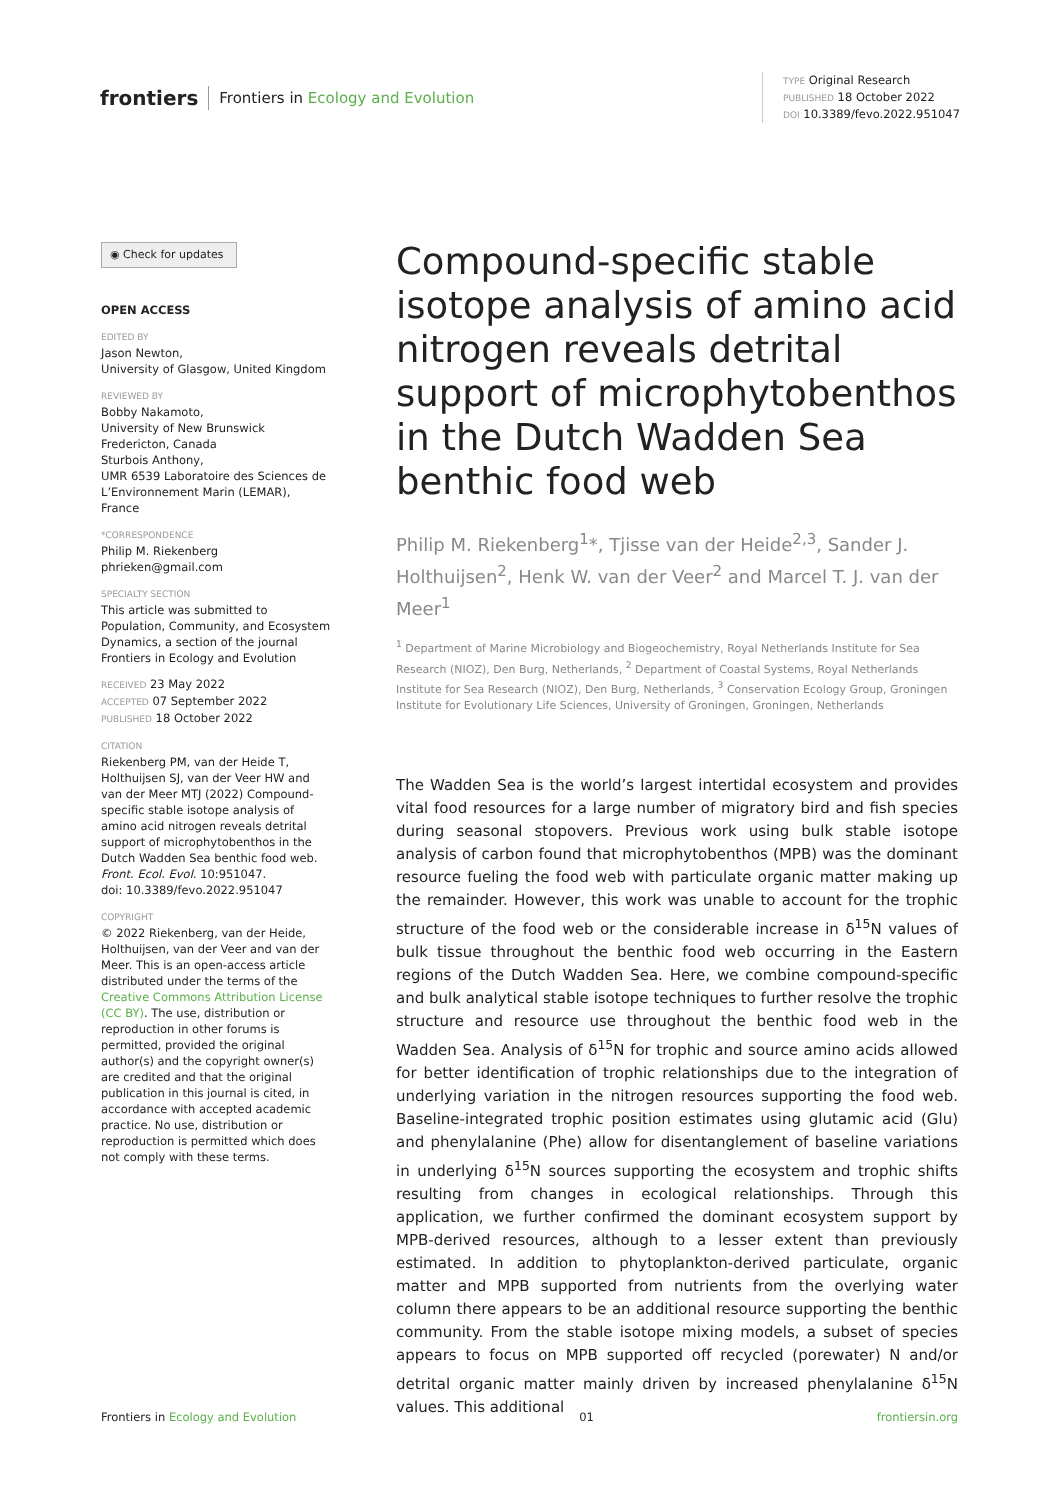frontiers Frontiers in Ecology and Evolution
TYPE Original Research
PUBLISHED 18 October 2022
DOI 10.3389/fevo.2022.951047
◉ Check for updates
OPEN ACCESS
EDITED BY
Jason Newton,
University of Glasgow, United Kingdom
REVIEWED BY
Bobby Nakamoto,
University of New Brunswick Fredericton, Canada
Sturbois Anthony,
UMR 6539 Laboratoire des Sciences de L’Environnement Marin (LEMAR), France
*CORRESPONDENCE
Philip M. Riekenberg
phrieken@gmail.com
SPECIALTY SECTION
This article was submitted to Population, Community, and Ecosystem Dynamics, a section of the journal Frontiers in Ecology and Evolution
RECEIVED 23 May 2022
ACCEPTED 07 September 2022
PUBLISHED 18 October 2022
CITATION
Riekenberg PM, van der Heide T, Holthuijsen SJ, van der Veer HW and van der Meer MTJ (2022) Compound-specific stable isotope analysis of amino acid nitrogen reveals detrital support of microphytobenthos in the Dutch Wadden Sea benthic food web.
Front. Ecol. Evol. 10:951047.
doi: 10.3389/fevo.2022.951047
COPYRIGHT
© 2022 Riekenberg, van der Heide, Holthuijsen, van der Veer and van der Meer. This is an open-access article distributed under the terms of the Creative Commons Attribution License (CC BY). The use, distribution or reproduction in other forums is permitted, provided the original author(s) and the copyright owner(s) are credited and that the original publication in this journal is cited, in accordance with accepted academic practice. No use, distribution or reproduction is permitted which does not comply with these terms.
Compound-specific stable isotope analysis of amino acid nitrogen reveals detrital support of microphytobenthos in the Dutch Wadden Sea benthic food web
Philip M. Riekenberg<sup>1</sup>*, Tjisse van der Heide<sup>2,3</sup>, Sander J. Holthuijsen<sup>2</sup>, Henk W. van der Veer<sup>2</sup> and Marcel T. J. van der Meer<sup>1</sup>
<sup>1</sup> Department of Marine Microbiology and Biogeochemistry, Royal Netherlands Institute for Sea Research (NIOZ), Den Burg, Netherlands, <sup>2</sup> Department of Coastal Systems, Royal Netherlands Institute for Sea Research (NIOZ), Den Burg, Netherlands, <sup>3</sup> Conservation Ecology Group, Groningen Institute for Evolutionary Life Sciences, University of Groningen, Groningen, Netherlands
The Wadden Sea is the world’s largest intertidal ecosystem and provides vital food resources for a large number of migratory bird and fish species during seasonal stopovers. Previous work using bulk stable isotope analysis of carbon found that microphytobenthos (MPB) was the dominant resource fueling the food web with particulate organic matter making up the remainder. However, this work was unable to account for the trophic structure of the food web or the considerable increase in δ<sup>15</sup>N values of bulk tissue throughout the benthic food web occurring in the Eastern regions of the Dutch Wadden Sea. Here, we combine compound-specific and bulk analytical stable isotope techniques to further resolve the trophic structure and resource use throughout the benthic food web in the Wadden Sea. Analysis of δ<sup>15</sup>N for trophic and source amino acids allowed for better identification of trophic relationships due to the integration of underlying variation in the nitrogen resources supporting the food web. Baseline-integrated trophic position estimates using glutamic acid (Glu) and phenylalanine (Phe) allow for disentanglement of baseline variations in underlying δ<sup>15</sup>N sources supporting the ecosystem and trophic shifts resulting from changes in ecological relationships. Through this application, we further confirmed the dominant ecosystem support by MPB-derived resources, although to a lesser extent than previously estimated. In addition to phytoplankton-derived particulate, organic matter and MPB supported from nutrients from the overlying water column there appears to be an additional resource supporting the benthic community. From the stable isotope mixing models, a subset of species appears to focus on MPB supported off recycled (porewater) N and/or detrital organic matter mainly driven by increased phenylalanine δ<sup>15</sup>N values. This additional
Frontiers in Ecology and Evolution 01 frontiersin.org